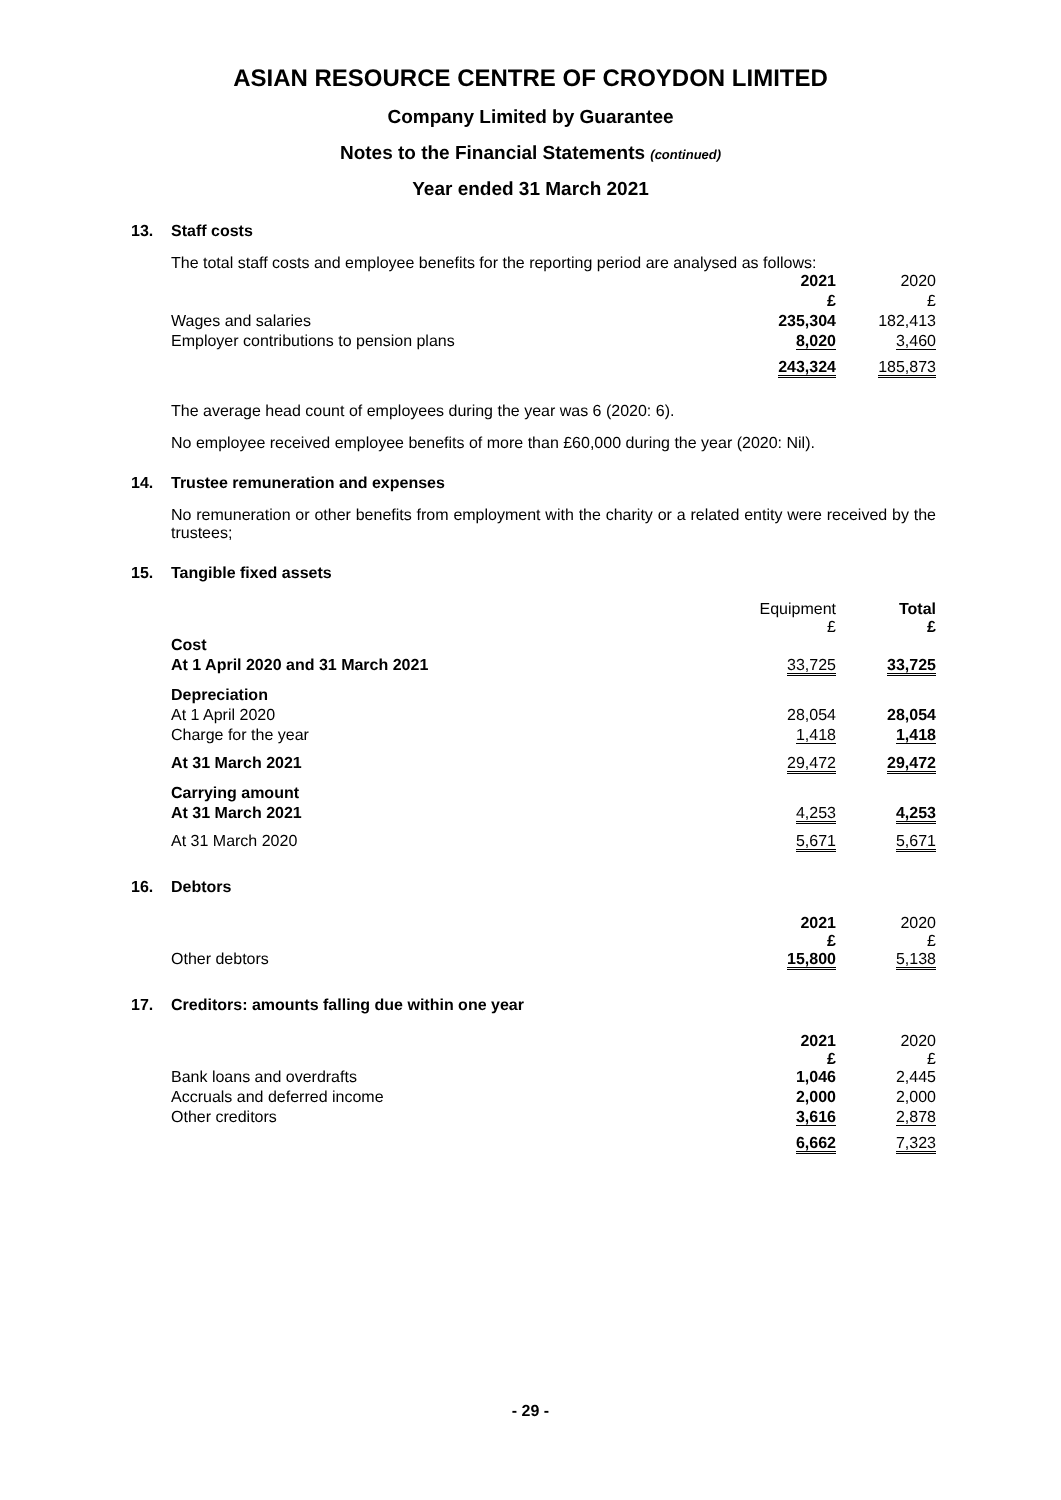ASIAN RESOURCE CENTRE OF CROYDON LIMITED
Company Limited by Guarantee
Notes to the Financial Statements (continued)
Year ended 31 March 2021
13. Staff costs
The total staff costs and employee benefits for the reporting period are analysed as follows:
| | 2021 | 2020 |
| | £ | £ |
| Wages and salaries | 235,304 | 182,413 |
| Employer contributions to pension plans | 8,020 | 3,460 |
| | 243,324 | 185,873 |
The average head count of employees during the year was 6 (2020: 6).
No employee received employee benefits of more than £60,000 during the year (2020: Nil).
14. Trustee remuneration and expenses
No remuneration or other benefits from employment with the charity or a related entity were received by the trustees;
15. Tangible fixed assets
| | Equipment £ | Total £ |
| Cost | | |
| At 1 April 2020 and 31 March 2021 | 33,725 | 33,725 |
| Depreciation | | |
| At 1 April 2020 | 28,054 | 28,054 |
| Charge for the year | 1,418 | 1,418 |
| At 31 March 2021 | 29,472 | 29,472 |
| Carrying amount | | |
| At 31 March 2021 | 4,253 | 4,253 |
| At 31 March 2020 | 5,671 | 5,671 |
16. Debtors
| | 2021 £ | 2020 £ |
| Other debtors | 15,800 | 5,138 |
17. Creditors: amounts falling due within one year
| | 2021 £ | 2020 £ |
| Bank loans and overdrafts | 1,046 | 2,445 |
| Accruals and deferred income | 2,000 | 2,000 |
| Other creditors | 3,616 | 2,878 |
| | 6,662 | 7,323 |
- 29 -